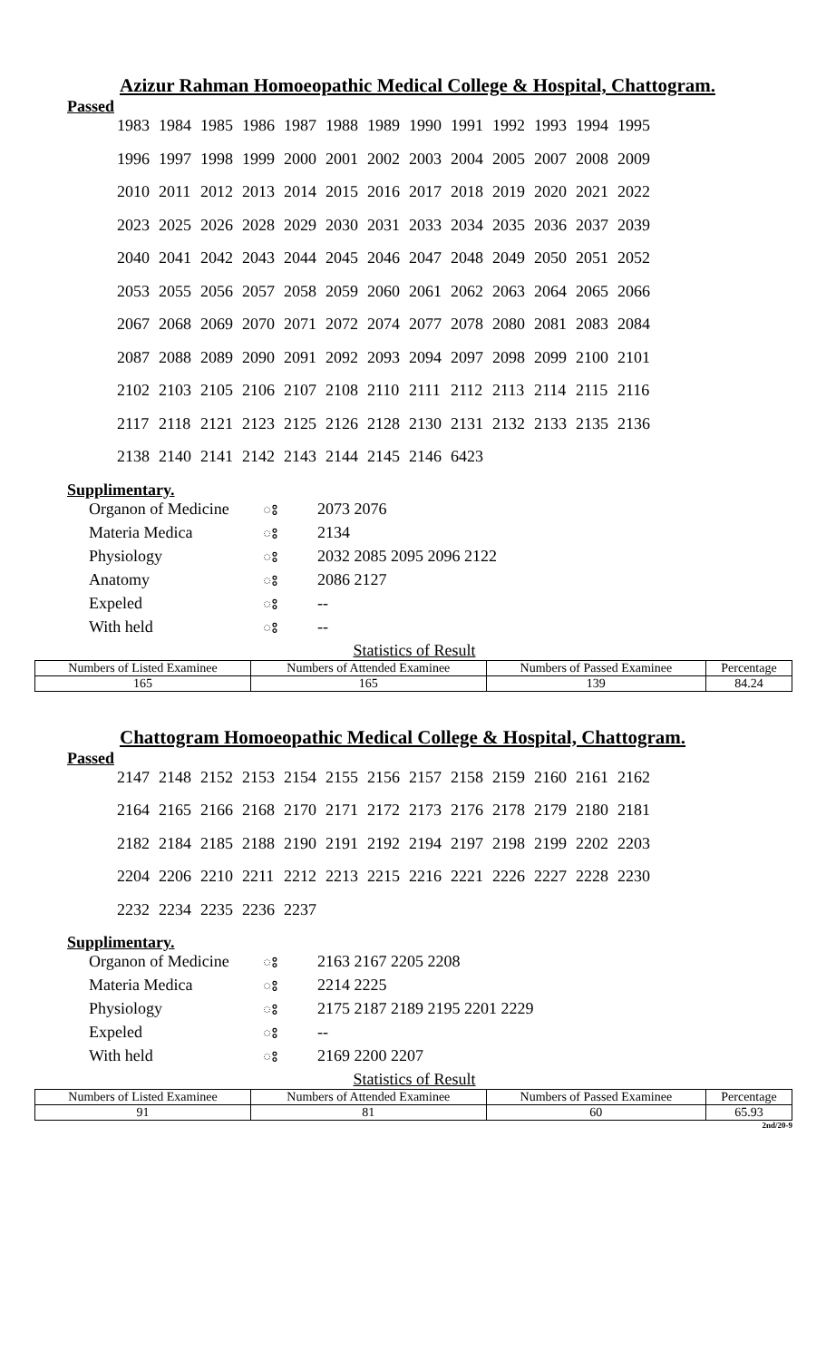Azizur Rahman Homoeopathic Medical College & Hospital, Chattogram.
Passed
| 1983 | 1984 | 1985 | 1986 | 1987 | 1988 | 1989 | 1990 | 1991 | 1992 | 1993 | 1994 | 1995 |
| 1996 | 1997 | 1998 | 1999 | 2000 | 2001 | 2002 | 2003 | 2004 | 2005 | 2007 | 2008 | 2009 |
| 2010 | 2011 | 2012 | 2013 | 2014 | 2015 | 2016 | 2017 | 2018 | 2019 | 2020 | 2021 | 2022 |
| 2023 | 2025 | 2026 | 2028 | 2029 | 2030 | 2031 | 2033 | 2034 | 2035 | 2036 | 2037 | 2039 |
| 2040 | 2041 | 2042 | 2043 | 2044 | 2045 | 2046 | 2047 | 2048 | 2049 | 2050 | 2051 | 2052 |
| 2053 | 2055 | 2056 | 2057 | 2058 | 2059 | 2060 | 2061 | 2062 | 2063 | 2064 | 2065 | 2066 |
| 2067 | 2068 | 2069 | 2070 | 2071 | 2072 | 2074 | 2077 | 2078 | 2080 | 2081 | 2083 | 2084 |
| 2087 | 2088 | 2089 | 2090 | 2091 | 2092 | 2093 | 2094 | 2097 | 2098 | 2099 | 2100 | 2101 |
| 2102 | 2103 | 2105 | 2106 | 2107 | 2108 | 2110 | 2111 | 2112 | 2113 | 2114 | 2115 | 2116 |
| 2117 | 2118 | 2121 | 2123 | 2125 | 2126 | 2128 | 2130 | 2131 | 2132 | 2133 | 2135 | 2136 |
| 2138 | 2140 | 2141 | 2142 | 2143 | 2144 | 2145 | 2146 | 6423 | | | | |
Supplimentary.
| Organon of Medicine | ঃ | 2073 2076 |
| Materia Medica | ঃ | 2134 |
| Physiology | ঃ | 2032 2085 2095 2096 2122 |
| Anatomy | ঃ | 2086 2127 |
| Expeled | ঃ | -- |
| With held | ঃ | -- |
Statistics of Result
| Numbers of Listed Examinee | Numbers of Attended Examinee | Numbers of Passed Examinee | Percentage |
| --- | --- | --- | --- |
| 165 | 165 | 139 | 84.24 |
Chattogram Homoeopathic Medical College & Hospital, Chattogram.
Passed
| 2147 | 2148 | 2152 | 2153 | 2154 | 2155 | 2156 | 2157 | 2158 | 2159 | 2160 | 2161 | 2162 |
| 2164 | 2165 | 2166 | 2168 | 2170 | 2171 | 2172 | 2173 | 2176 | 2178 | 2179 | 2180 | 2181 |
| 2182 | 2184 | 2185 | 2188 | 2190 | 2191 | 2192 | 2194 | 2197 | 2198 | 2199 | 2202 | 2203 |
| 2204 | 2206 | 2210 | 2211 | 2212 | 2213 | 2215 | 2216 | 2221 | 2226 | 2227 | 2228 | 2230 |
| 2232 | 2234 | 2235 | 2236 | 2237 | | | | | | | | |
Supplimentary.
| Organon of Medicine | ঃ | 2163 2167 2205 2208 |
| Materia Medica | ঃ | 2214 2225 |
| Physiology | ঃ | 2175 2187 2189 2195 2201 2229 |
| Expeled | ঃ | -- |
| With held | ঃ | 2169 2200 2207 |
Statistics of Result
| Numbers of Listed Examinee | Numbers of Attended Examinee | Numbers of Passed Examinee | Percentage |
| --- | --- | --- | --- |
| 91 | 81 | 60 | 65.93 |
2nd/20-9